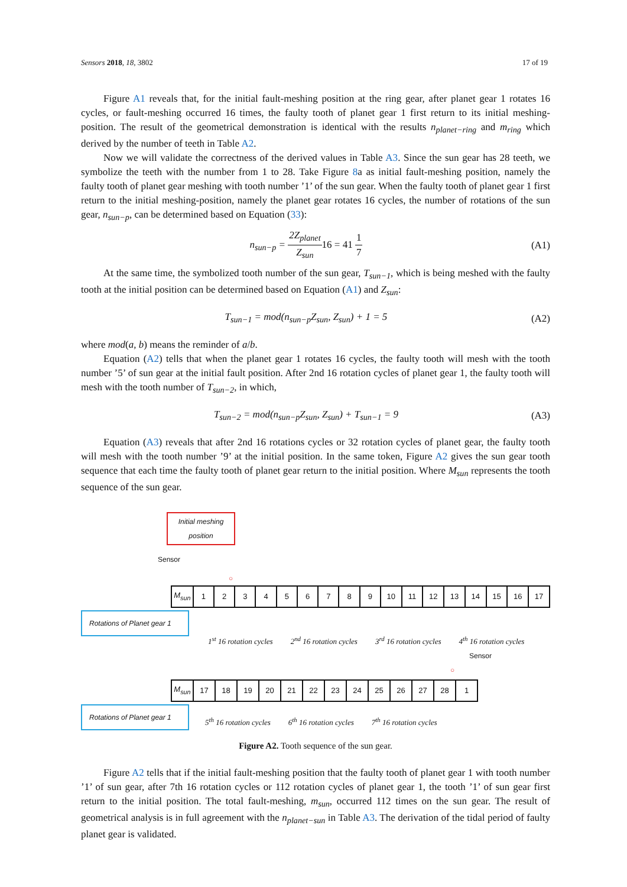Sensors 2018, 18, 3802 17 of 19
Figure A1 reveals that, for the initial fault-meshing position at the ring gear, after planet gear 1 rotates 16 cycles, or fault-meshing occurred 16 times, the faulty tooth of planet gear 1 first return to its initial meshing-position. The result of the geometrical demonstration is identical with the results n<sub>planet−ring</sub> and m<sub>ring</sub> which derived by the number of teeth in Table A2.
Now we will validate the correctness of the derived values in Table A3. Since the sun gear has 28 teeth, we symbolize the teeth with the number from 1 to 28. Take Figure 8a as initial fault-meshing position, namely the faulty tooth of planet gear meshing with tooth number ’1’ of the sun gear. When the faulty tooth of planet gear 1 first return to the initial meshing-position, namely the planet gear rotates 16 cycles, the number of rotations of the sun gear, n<sub>sun−p</sub>, can be determined based on Equation (33):
n<sub>sun−p</sub> = 2Z<sub>planet</sub> Z<sub>sun</sub> 16 = 41 1 7
(A1)
At the same time, the symbolized tooth number of the sun gear, T<sub>sun−1</sub>, which is being meshed with the faulty tooth at the initial position can be determined based on Equation (A1) and Z<sub>sun</sub>:
T<sub>sun−1</sub> = mod(n<sub>sun−p</sub>Z<sub>sun</sub>, Z<sub>sun</sub>) + 1 = 5
(A2)
where mod(a, b) means the reminder of a/b.
Equation (A2) tells that when the planet gear 1 rotates 16 cycles, the faulty tooth will mesh with the tooth number ’5’ of sun gear at the initial fault position. After 2nd 16 rotation cycles of planet gear 1, the faulty tooth will mesh with the tooth number of T<sub>sun−2</sub>, in which,
T<sub>sun−2</sub> = mod(n<sub>sun−p</sub>Z<sub>sun</sub>, Z<sub>sun</sub>) + T<sub>sun−1</sub> = 9
(A3)
Equation (A3) reveals that after 2nd 16 rotations cycles or 32 rotation cycles of planet gear, the faulty tooth will mesh with the tooth number ’9’ at the initial position. In the same token, Figure A2 gives the sun gear tooth sequence that each time the faulty tooth of planet gear return to the initial position. Where M<sub>sun</sub> represents the tooth sequence of the sun gear.
Initial meshing position
Sensor
○
| M<sub>sun</sub> | 1 | 2 | 3 | 4 | 5 | 6 | 7 | 8 | 9 | 10 | 11 | 12 | 13 | 14 | 15 | 16 | 17 |
Rotations of Planet gear 1
1<sup>st</sup> 16 rotation cycles 2<sup>nd</sup> 16 rotation cycles 3<sup>rd</sup> 16 rotation cycles 4<sup>th</sup> 16 rotation cycles
Sensor
○
| M<sub>sun</sub> | 17 | 18 | 19 | 20 | 21 | 22 | 23 | 24 | 25 | 26 | 27 | 28 | 1 |
Rotations of Planet gear 1
5<sup>th</sup> 16 rotation cycles 6<sup>th</sup> 16 rotation cycles 7<sup>th</sup> 16 rotation cycles
Figure A2. Tooth sequence of the sun gear.
Figure A2 tells that if the initial fault-meshing position that the faulty tooth of planet gear 1 with tooth number ’1’ of sun gear, after 7th 16 rotation cycles or 112 rotation cycles of planet gear 1, the tooth ’1’ of sun gear first return to the initial position. The total fault-meshing, m<sub>sun</sub>, occurred 112 times on the sun gear. The result of geometrical analysis is in full agreement with the n<sub>planet−sun</sub> in Table A3. The derivation of the tidal period of faulty planet gear is validated.